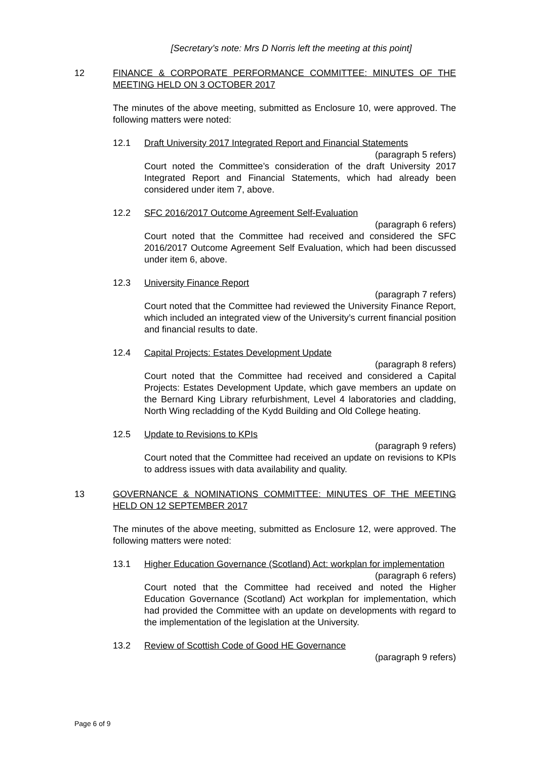[Secretary’s note: Mrs D Norris left the meeting at this point]
12 FINANCE & CORPORATE PERFORMANCE COMMITTEE: MINUTES OF THE MEETING HELD ON 3 OCTOBER 2017
The minutes of the above meeting, submitted as Enclosure 10, were approved. The following matters were noted:
12.1 Draft University 2017 Integrated Report and Financial Statements
(paragraph 5 refers)
Court noted the Committee’s consideration of the draft University 2017 Integrated Report and Financial Statements, which had already been considered under item 7, above.
12.2 SFC 2016/2017 Outcome Agreement Self-Evaluation
(paragraph 6 refers)
Court noted that the Committee had received and considered the SFC 2016/2017 Outcome Agreement Self Evaluation, which had been discussed under item 6, above.
12.3 University Finance Report
(paragraph 7 refers)
Court noted that the Committee had reviewed the University Finance Report, which included an integrated view of the University’s current financial position and financial results to date.
12.4 Capital Projects: Estates Development Update
(paragraph 8 refers)
Court noted that the Committee had received and considered a Capital Projects: Estates Development Update, which gave members an update on the Bernard King Library refurbishment, Level 4 laboratories and cladding, North Wing recladding of the Kydd Building and Old College heating.
12.5 Update to Revisions to KPIs
(paragraph 9 refers)
Court noted that the Committee had received an update on revisions to KPIs to address issues with data availability and quality.
13 GOVERNANCE & NOMINATIONS COMMITTEE: MINUTES OF THE MEETING HELD ON 12 SEPTEMBER 2017
The minutes of the above meeting, submitted as Enclosure 12, were approved. The following matters were noted:
13.1 Higher Education Governance (Scotland) Act: workplan for implementation
(paragraph 6 refers)
Court noted that the Committee had received and noted the Higher Education Governance (Scotland) Act workplan for implementation, which had provided the Committee with an update on developments with regard to the implementation of the legislation at the University.
13.2 Review of Scottish Code of Good HE Governance
(paragraph 9 refers)
Page 6 of 9